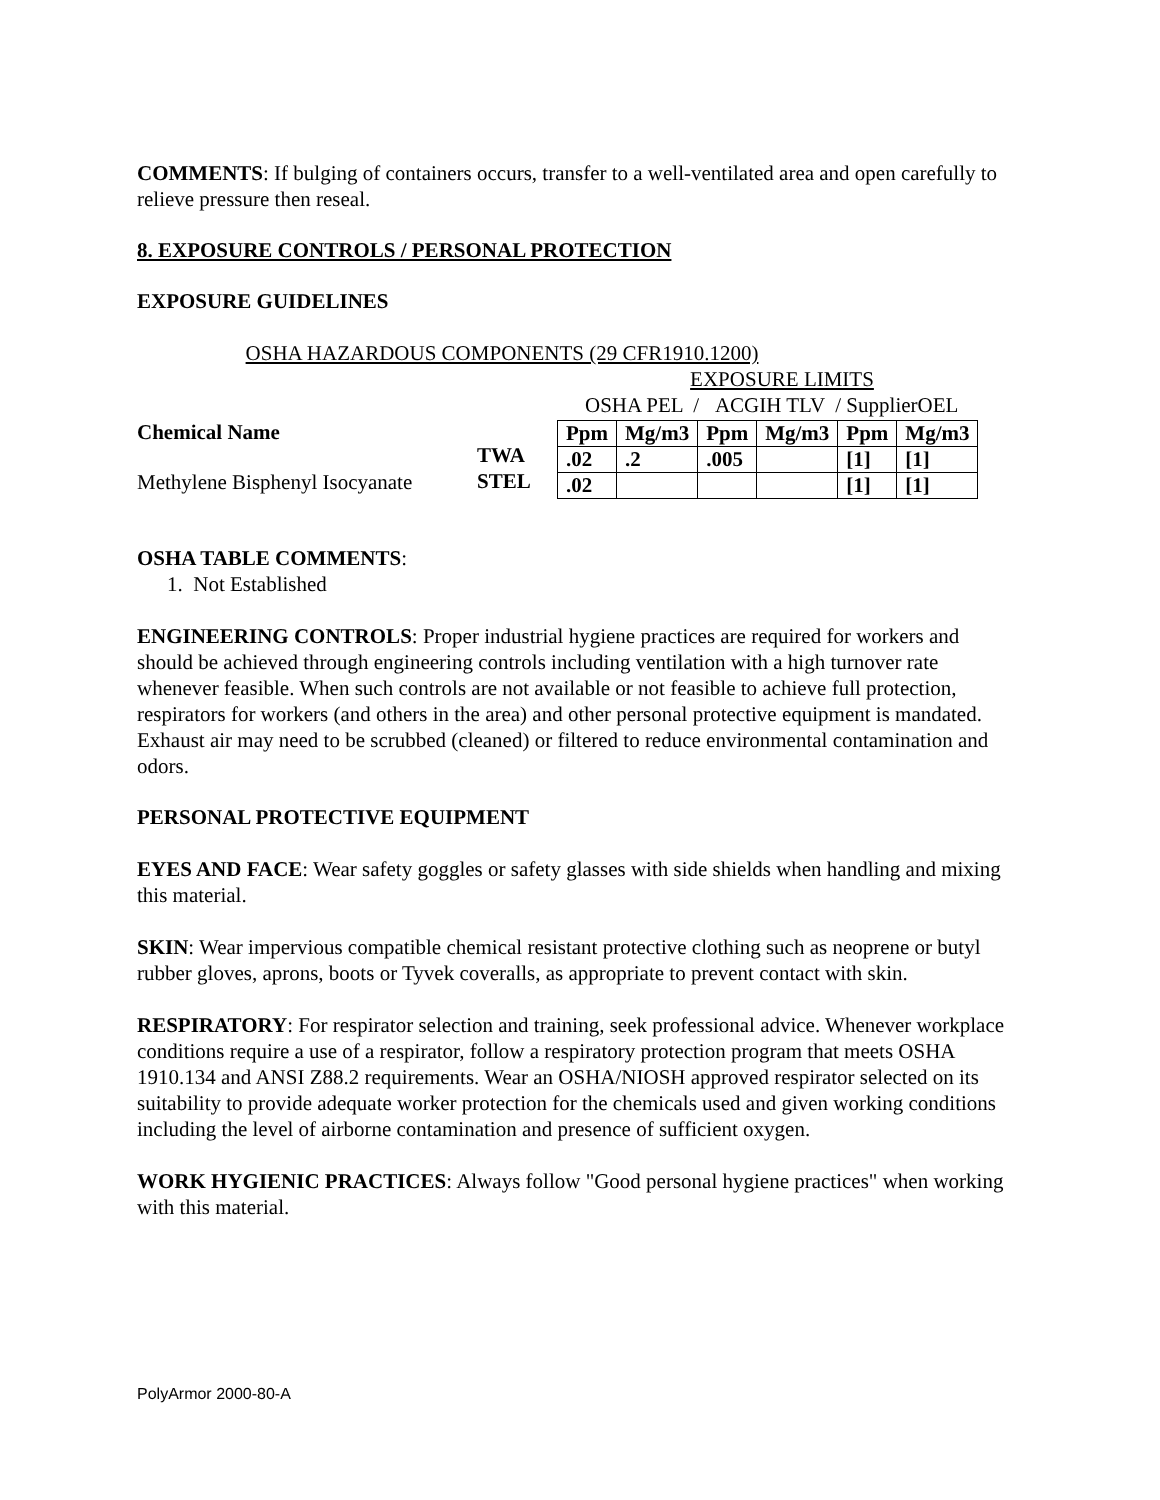COMMENTS: If bulging of containers occurs, transfer to a well-ventilated area and open carefully to relieve pressure then reseal.
8. EXPOSURE CONTROLS / PERSONAL PROTECTION
EXPOSURE GUIDELINES
OSHA HAZARDOUS COMPONENTS (29 CFR1910.1200)
EXPOSURE LIMITS
OSHA PEL / ACGIH TLV / SupplierOEL
Chemical Name
Methylene Bisphenyl Isocyanate
TWA
STEL
| Ppm | Mg/m3 | Ppm | Mg/m3 | Ppm | Mg/m3 |
| .02 | .2 | .005 | | [1] | [1] |
| .02 | | | | [1] | [1] |
OSHA TABLE COMMENTS:
1. Not Established
ENGINEERING CONTROLS: Proper industrial hygiene practices are required for workers and should be achieved through engineering controls including ventilation with a high turnover rate whenever feasible. When such controls are not available or not feasible to achieve full protection, respirators for workers (and others in the area) and other personal protective equipment is mandated. Exhaust air may need to be scrubbed (cleaned) or filtered to reduce environmental contamination and odors.
PERSONAL PROTECTIVE EQUIPMENT
EYES AND FACE: Wear safety goggles or safety glasses with side shields when handling and mixing this material.
SKIN: Wear impervious compatible chemical resistant protective clothing such as neoprene or butyl rubber gloves, aprons, boots or Tyvek coveralls, as appropriate to prevent contact with skin.
RESPIRATORY: For respirator selection and training, seek professional advice. Whenever workplace conditions require a use of a respirator, follow a respiratory protection program that meets OSHA 1910.134 and ANSI Z88.2 requirements. Wear an OSHA/NIOSH approved respirator selected on its suitability to provide adequate worker protection for the chemicals used and given working conditions including the level of airborne contamination and presence of sufficient oxygen.
WORK HYGIENIC PRACTICES: Always follow "Good personal hygiene practices" when working with this material.
PolyArmor 2000-80-A